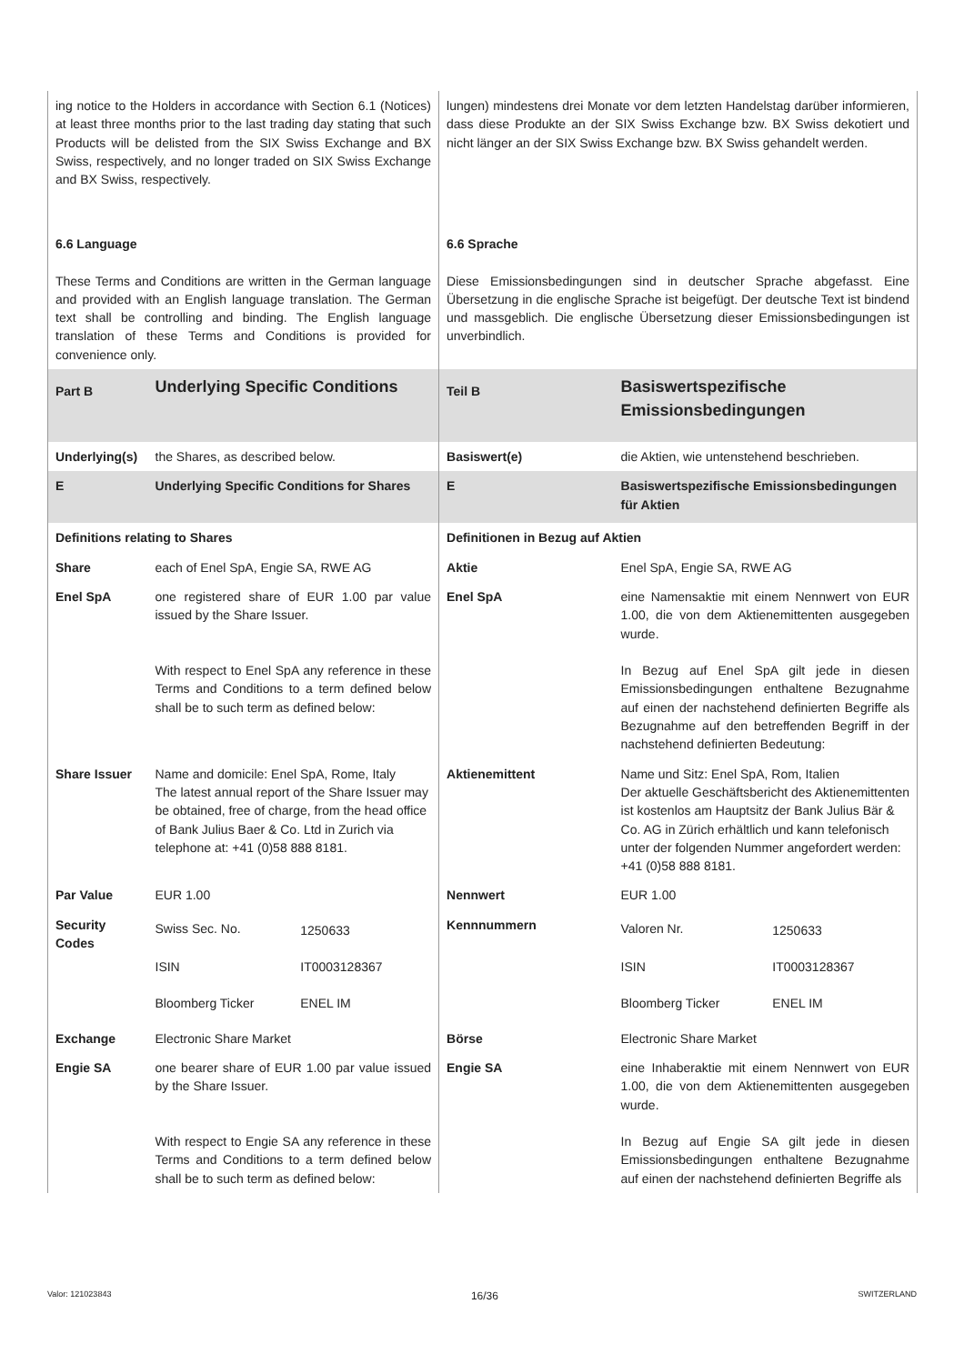| ing notice to the Holders in accordance with Section 6.1 (Notices) at least three months prior to the last trading day stating that such Products will be delisted from the SIX Swiss Exchange and BX Swiss, respectively, and no longer traded on SIX Swiss Exchange and BX Swiss, respectively. | | lungen) mindestens drei Monate vor dem letzten Handelstag darüber informieren, dass diese Produkte an der SIX Swiss Exchange bzw. BX Swiss dekotiert und nicht länger an der SIX Swiss Exchange bzw. BX Swiss gehandelt werden. | |
| 6.6 Language These Terms and Conditions are written in the German language and provided with an English language translation. The German text shall be controlling and binding. The English language translation of these Terms and Conditions is provided for convenience only. | | 6.6 Sprache Diese Emissionsbedingungen sind in deutscher Sprache abgefasst. Eine Übersetzung in die englische Sprache ist beigefügt. Der deutsche Text ist bindend und massgeblich. Die englische Übersetzung dieser Emissionsbedingungen ist unverbindlich. | |
| Part B | Underlying Specific Conditions | Teil B | Basiswertspezifische Emissionsbedingungen |
| Underlying(s) | the Shares, as described below. | Basiswert(e) | die Aktien, wie untenstehend beschrieben. |
| E | Underlying Specific Conditions for Shares | E | Basiswertspezifische Emissionsbedingungen für Aktien |
| Definitions relating to Shares | | Definitionen in Bezug auf Aktien | |
| Share | each of Enel SpA, Engie SA, RWE AG | Aktie | Enel SpA, Engie SA, RWE AG |
| Enel SpA | one registered share of EUR 1.00 par value issued by the Share Issuer. With respect to Enel SpA any reference in these Terms and Conditions to a term defined below shall be to such term as defined below: | Enel SpA | eine Namensaktie mit einem Nennwert von EUR 1.00, die von dem Aktienemittenten ausgegeben wurde. In Bezug auf Enel SpA gilt jede in diesen Emissionsbedingungen enthaltene Bezugnahme auf einen der nachstehend definierten Begriffe als Bezugnahme auf den betreffenden Begriff in der nachstehend definierten Bedeutung: |
| Share Issuer | Name and domicile: Enel SpA, Rome, Italy The latest annual report of the Share Issuer may be obtained, free of charge, from the head office of Bank Julius Baer & Co. Ltd in Zurich via telephone at: +41 (0)58 888 8181. | Aktienemittent | Name und Sitz: Enel SpA, Rom, Italien Der aktuelle Geschäftsbericht des Aktienemittenten ist kostenlos am Hauptsitz der Bank Julius Bär & Co. AG in Zürich erhältlich und kann telefonisch unter der folgenden Nummer angefordert werden: +41 (0)58 888 8181. |
| Par Value | EUR 1.00 | Nennwert | EUR 1.00 |
| Security Codes | / Swiss Sec. No. / 1250633 / / ISIN / IT0003128367 / / Bloomberg Ticker / ENEL IM / | Kennnummern | / Valoren Nr. / 1250633 / / ISIN / IT0003128367 / / Bloomberg Ticker / ENEL IM / |
| Exchange | Electronic Share Market | Börse | Electronic Share Market |
| Engie SA | one bearer share of EUR 1.00 par value issued by the Share Issuer. With respect to Engie SA any reference in these Terms and Conditions to a term defined below shall be to such term as defined below: | Engie SA | eine Inhaberaktie mit einem Nennwert von EUR 1.00, die von dem Aktienemittenten ausgegeben wurde. In Bezug auf Engie SA gilt jede in diesen Emissionsbedingungen enthaltene Bezugnahme auf einen der nachstehend definierten Begriffe als |
Valor: 121023843 16/36 SWITZERLAND